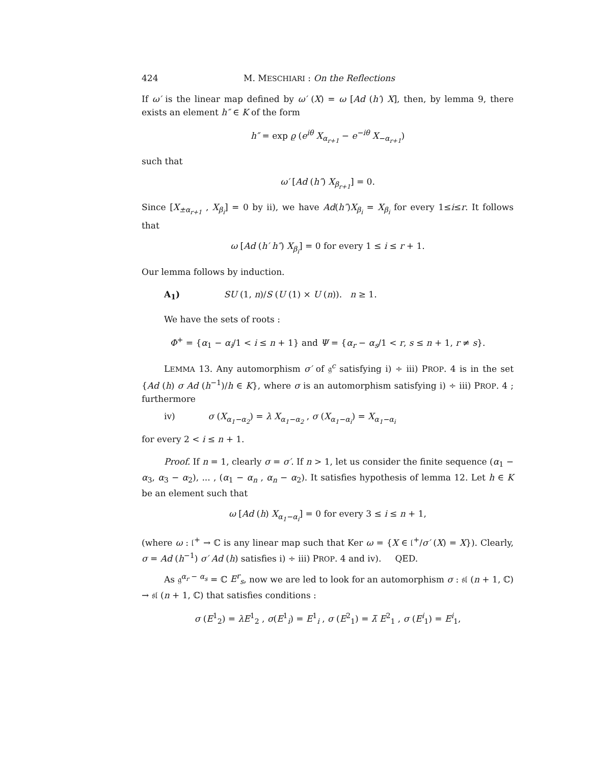424 M. MESCHIARI : On the Reflections
If ω′ is the linear map defined by ω′ (X) = ω [Ad (h′) X], then, by lemma 9, there exists an element h″ ∈ K of the form
h″ = exp ϱ (e<sup>iθ</sup> X<sub>α<sub>r+1</sub></sub> − e<sup>−iθ</sup> X<sub>−α<sub>r+1</sub></sub>)
such that
ω′ [Ad (h″) X<sub>β<sub>r+1</sub></sub>] = 0.
Since [X<sub>±α<sub>r+1</sub></sub> , X<sub>β<sub>i</sub></sub>] = 0 by ii), we have Ad(h″)X<sub>β<sub>i</sub></sub> = X<sub>β<sub>i</sub></sub> for every 1≤i≤r. It follows that
ω [Ad (h′ h″) X<sub>β<sub>i</sub></sub>] = 0 for every 1 ≤ i ≤ r + 1.
Our lemma follows by induction.
A<sub>1</sub>) SU (1, n)/S (U (1) × U (n)). n ≥ 1.
We have the sets of roots :
Φ<sup>+</sup> = {α<sub>1</sub> − α<sub>i</sub>/1 < i ≤ n + 1} and Ψ = {α<sub>r</sub> − α<sub>s</sub>/1 < r, s ≤ n + 1, r ≠ s}.
LEMMA 13. Any automorphism σ′ of 𝔤<sup>c</sup> satisfying i) ÷ iii) PROP. 4 is in the set {Ad (h) σ Ad (h<sup>−1</sup>)/h ∈ K}, where σ is an automorphism satisfying i) ÷ iii) PROP. 4 ; furthermore
iv) σ (X<sub>α<sub>1</sub>−α<sub>2</sub></sub>) = λ X<sub>α<sub>1</sub>−α<sub>2</sub></sub> , σ (X<sub>α<sub>1</sub>−α<sub>i</sub></sub>) = X<sub>α<sub>1</sub>−α<sub>i</sub></sub>
for every 2 < i ≤ n + 1.
Proof. If n = 1, clearly σ = σ′. If n > 1, let us consider the finite sequence (α<sub>1</sub> − α<sub>3</sub>, α<sub>3</sub> − α<sub>2</sub>), ... , (α<sub>1</sub> − α<sub>n</sub> , α<sub>n</sub> − α<sub>2</sub>). It satisfies hypothesis of lemma 12. Let h ∈ K be an element such that
ω [Ad (h) X<sub>α<sub>1</sub>−α<sub>i</sub></sub>] = 0 for every 3 ≤ i ≤ n + 1,
(where ω : 𝔩<sup>+</sup> → ℂ is any linear map such that Ker ω = {X ∈ 𝔩<sup>+</sup>/σ′ (X) = X}). Clearly, σ = Ad (h<sup>−1</sup>) σ′ Ad (h) satisfies i) ÷ iii) PROP. 4 and iv). QED.
As 𝔤<sup>α<sub>r</sub> − α<sub>s</sub></sup> = ℂ E<sup>r</sup><sub>s</sub>, now we are led to look for an automorphism σ : 𝔰𝔩 (n + 1, ℂ) → 𝔰𝔩 (n + 1, ℂ) that satisfies conditions :
σ (E<sup>1</sup><sub>2</sub>) = λE<sup>1</sup><sub>2</sub> , σ(E<sup>1</sup><sub>i</sub>) = E<sup>1</sup><sub>i</sub> , σ (E<sup>2</sup><sub>1</sub>) = λ̄ E<sup>2</sup><sub>1</sub> , σ (E<sup>i</sup><sub>1</sub>) = E<sup>i</sup><sub>1</sub>,